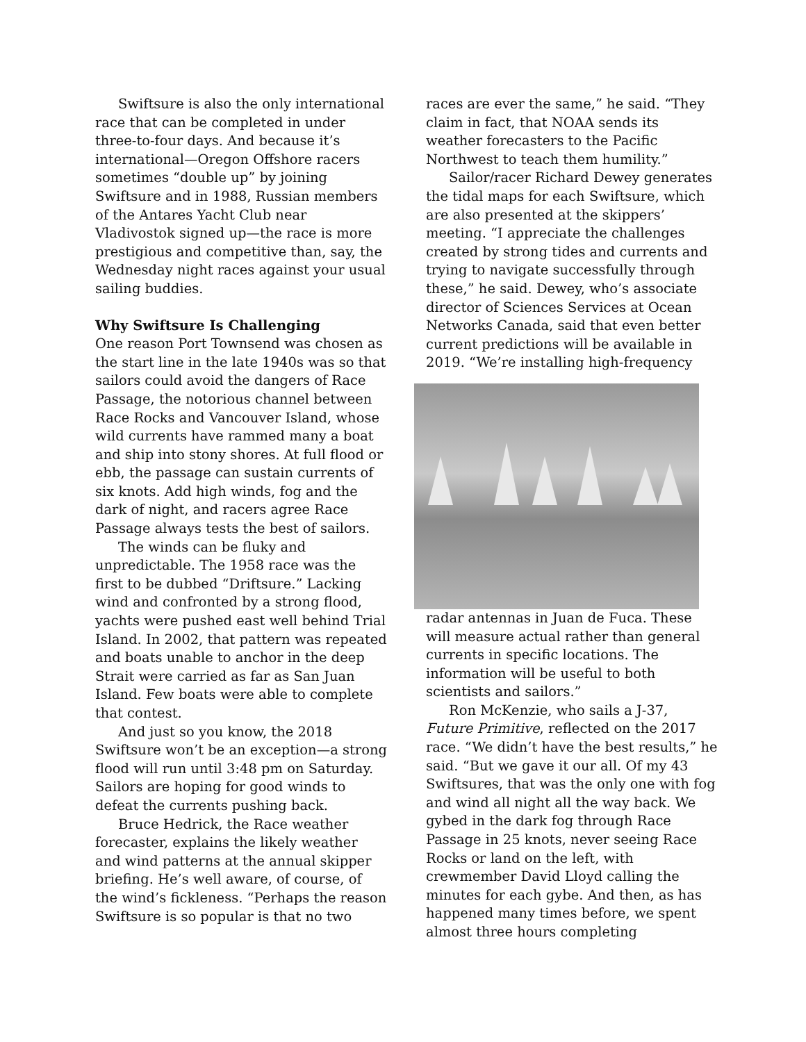Swiftsure is also the only international race that can be completed in under three-to-four days. And because it’s international—Oregon Offshore racers sometimes “double up” by joining Swiftsure and in 1988, Russian members of the Antares Yacht Club near Vladivostok signed up—the race is more prestigious and competitive than, say, the Wednesday night races against your usual sailing buddies.
Why Swiftsure Is Challenging
One reason Port Townsend was chosen as the start line in the late 1940s was so that sailors could avoid the dangers of Race Passage, the notorious channel between Race Rocks and Vancouver Island, whose wild currents have rammed many a boat and ship into stony shores. At full flood or ebb, the passage can sustain currents of six knots. Add high winds, fog and the dark of night, and racers agree Race Passage always tests the best of sailors.
The winds can be fluky and unpredictable. The 1958 race was the first to be dubbed “Driftsure.” Lacking wind and confronted by a strong flood, yachts were pushed east well behind Trial Island. In 2002, that pattern was repeated and boats unable to anchor in the deep Strait were carried as far as San Juan Island. Few boats were able to complete that contest.
And just so you know, the 2018 Swiftsure won’t be an exception—a strong flood will run until 3:48 pm on Saturday. Sailors are hoping for good winds to defeat the currents pushing back.
Bruce Hedrick, the Race weather forecaster, explains the likely weather and wind patterns at the annual skipper briefing. He’s well aware, of course, of the wind’s fickleness. “Perhaps the reason Swiftsure is so popular is that no two
races are ever the same,” he said. “They claim in fact, that NOAA sends its weather forecasters to the Pacific Northwest to teach them humility.”
Sailor/racer Richard Dewey generates the tidal maps for each Swiftsure, which are also presented at the skippers’ meeting. “I appreciate the challenges created by strong tides and currents and trying to navigate successfully through these,” he said. Dewey, who’s associate director of Sciences Services at Ocean Networks Canada, said that even better current predictions will be available in 2019. “We’re installing high-frequency
radar antennas in Juan de Fuca. These will measure actual rather than general currents in specific locations. The information will be useful to both scientists and sailors.”
Ron McKenzie, who sails a J-37, Future Primitive, reflected on the 2017 race. “We didn’t have the best results,” he said. “But we gave it our all. Of my 43 Swiftsures, that was the only one with fog and wind all night all the way back. We gybed in the dark fog through Race Passage in 25 knots, never seeing Race Rocks or land on the left, with crewmember David Lloyd calling the minutes for each gybe. And then, as has happened many times before, we spent almost three hours completing